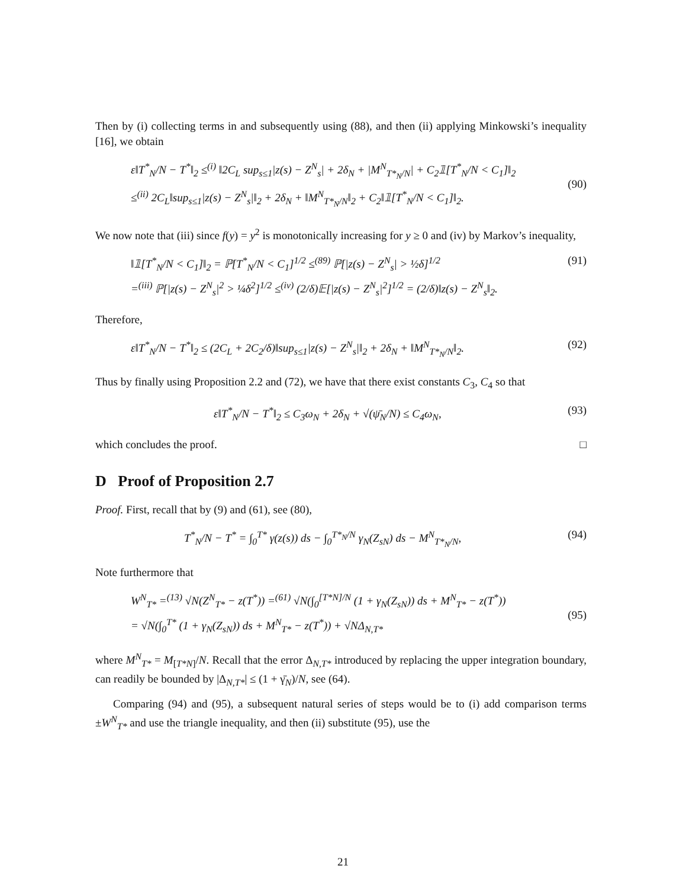Then by (i) collecting terms in and subsequently using (88), and then (ii) applying Minkowski’s inequality [16], we obtain
ε‖T<sup>*</sup><sub>N</sub>/N − T<sup>*</sup>‖<sub>2</sub> ≤<sup>(i)</sup> ‖2C<sub>L</sub> sup<sub>s≤1</sub>|z(s) − Z<sup>N</sup><sub>s</sub>| + 2δ<sub>N</sub> + |M<sup>N</sup><sub>T*<sub>N</sub>/N</sub>| + C<sub>2</sub>𝟙[T<sup>*</sup><sub>N</sub>/N < C<sub>1</sub>]‖<sub>2</sub>
≤<sup>(ii)</sup> 2C<sub>L</sub>‖sup<sub>s≤1</sub>|z(s) − Z<sup>N</sup><sub>s</sub>|‖<sub>2</sub> + 2δ<sub>N</sub> + ‖M<sup>N</sup><sub>T*<sub>N</sub>/N</sub>‖<sub>2</sub> + C<sub>2</sub>‖𝟙[T<sup>*</sup><sub>N</sub>/N < C<sub>1</sub>]‖<sub>2</sub>.
(90)
We now note that (iii) since f(y) = y<sup>2</sup> is monotonically increasing for y ≥ 0 and (iv) by Markov’s inequality,
‖𝟙[T<sup>*</sup><sub>N</sub>/N < C<sub>1</sub>]‖<sub>2</sub> = ℙ[T<sup>*</sup><sub>N</sub>/N < C<sub>1</sub>]<sup>1/2</sup> ≤<sup>(89)</sup> ℙ[|z(s) − Z<sup>N</sup><sub>s</sub>| > ½δ]<sup>1/2</sup>
=<sup>(iii)</sup> ℙ[|z(s) − Z<sup>N</sup><sub>s</sub>|<sup>2</sup> > ¼δ<sup>2</sup>]<sup>1/2</sup> ≤<sup>(iv)</sup> (2/δ)𝔼[|z(s) − Z<sup>N</sup><sub>s</sub>|<sup>2</sup>]<sup>1/2</sup> = (2/δ)‖z(s) − Z<sup>N</sup><sub>s</sub>‖<sub>2</sub>.
(91)
Therefore,
ε‖T<sup>*</sup><sub>N</sub>/N − T<sup>*</sup>‖<sub>2</sub> ≤ (2C<sub>L</sub> + 2C<sub>2</sub>/δ)‖sup<sub>s≤1</sub>|z(s) − Z<sup>N</sup><sub>s</sub>|‖<sub>2</sub> + 2δ<sub>N</sub> + ‖M<sup>N</sup><sub>T*<sub>N</sub>/N</sub>‖<sub>2</sub>.
(92)
Thus by finally using Proposition 2.2 and (72), we have that there exist constants C<sub>3</sub>, C<sub>4</sub> so that
ε‖T<sup>*</sup><sub>N</sub>/N − T<sup>*</sup>‖<sub>2</sub> ≤ C<sub>3</sub>ω<sub>N</sub> + 2δ<sub>N</sub> + √(ψ̄<sub>N</sub>/N) ≤ C<sub>4</sub>ω<sub>N</sub>,
(93)
which concludes the proof. □
D Proof of Proposition 2.7
Proof. First, recall that by (9) and (61), see (80),
T<sup>*</sup><sub>N</sub>/N − T<sup>*</sup> = ∫<sub>0</sub><sup>T*</sup> γ(z(s)) ds − ∫<sub>0</sub><sup>T*<sub>N</sub>/N</sup> γ<sub>N</sub>(Z<sub>sN</sub>) ds − M<sup>N</sup><sub>T*<sub>N</sub>/N</sub>,
(94)
Note furthermore that
W<sup>N</sup><sub>T*</sub> =<sup>(13)</sup> √N(Z<sup>N</sup><sub>T*</sub> − z(T<sup>*</sup>)) =<sup>(61)</sup> √N(∫<sub>0</sub><sup>[T*N]/N</sup> (1 + γ<sub>N</sub>(Z<sub>sN</sub>)) ds + M<sup>N</sup><sub>T*</sub> − z(T<sup>*</sup>))
= √N(∫<sub>0</sub><sup>T*</sup> (1 + γ<sub>N</sub>(Z<sub>sN</sub>)) ds + M<sup>N</sup><sub>T*</sub> − z(T<sup>*</sup>)) + √NΔ<sub>N,T*</sub>
(95)
where M<sup>N</sup><sub>T*</sub> = M<sub>[T*N]</sub>/N. Recall that the error Δ<sub>N,T*</sub> introduced by replacing the upper integration boundary, can readily be bounded by |Δ<sub>N,T*</sub>| ≤ (1 + γ̄<sub>N</sub>)/N, see (64).
Comparing (94) and (95), a subsequent natural series of steps would be to (i) add comparison terms ±W<sup>N</sup><sub>T*</sub> and use the triangle inequality, and then (ii) substitute (95), use the
21